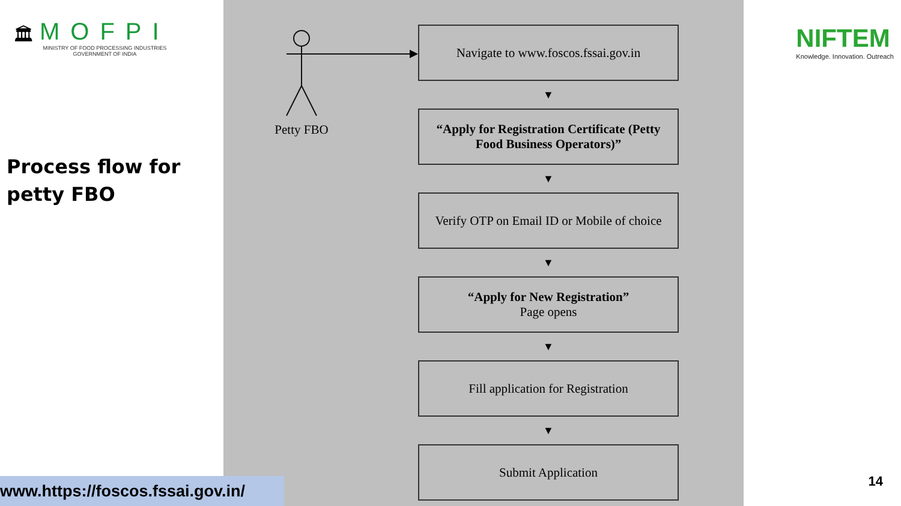🏛
MOFPI
MINISTRY OF FOOD PROCESSING INDUSTRIES
GOVERNMENT OF INDIA
Process flow for
petty FBO
www.https://foscos.fssai.gov.in/
Petty FBO
Navigate to www.foscos.fssai.gov.in
▼
“Apply for Registration Certificate (Petty Food Business Operators)”
▼
Verify OTP on Email ID or Mobile of choice
▼
“Apply for New Registration”
Page opens
▼
Fill application for Registration
▼
Submit Application
NIFTEM
Knowledge. Innovation. Outreach
14